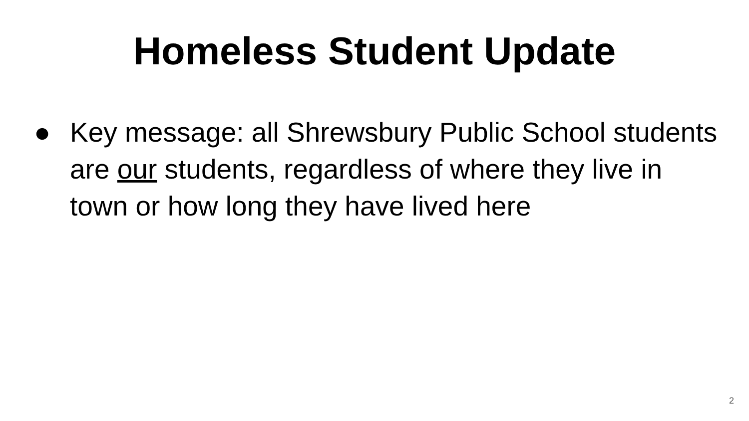Homeless Student Update
● Key message: all Shrewsbury Public School students are our students, regardless of where they live in town or how long they have lived here
2